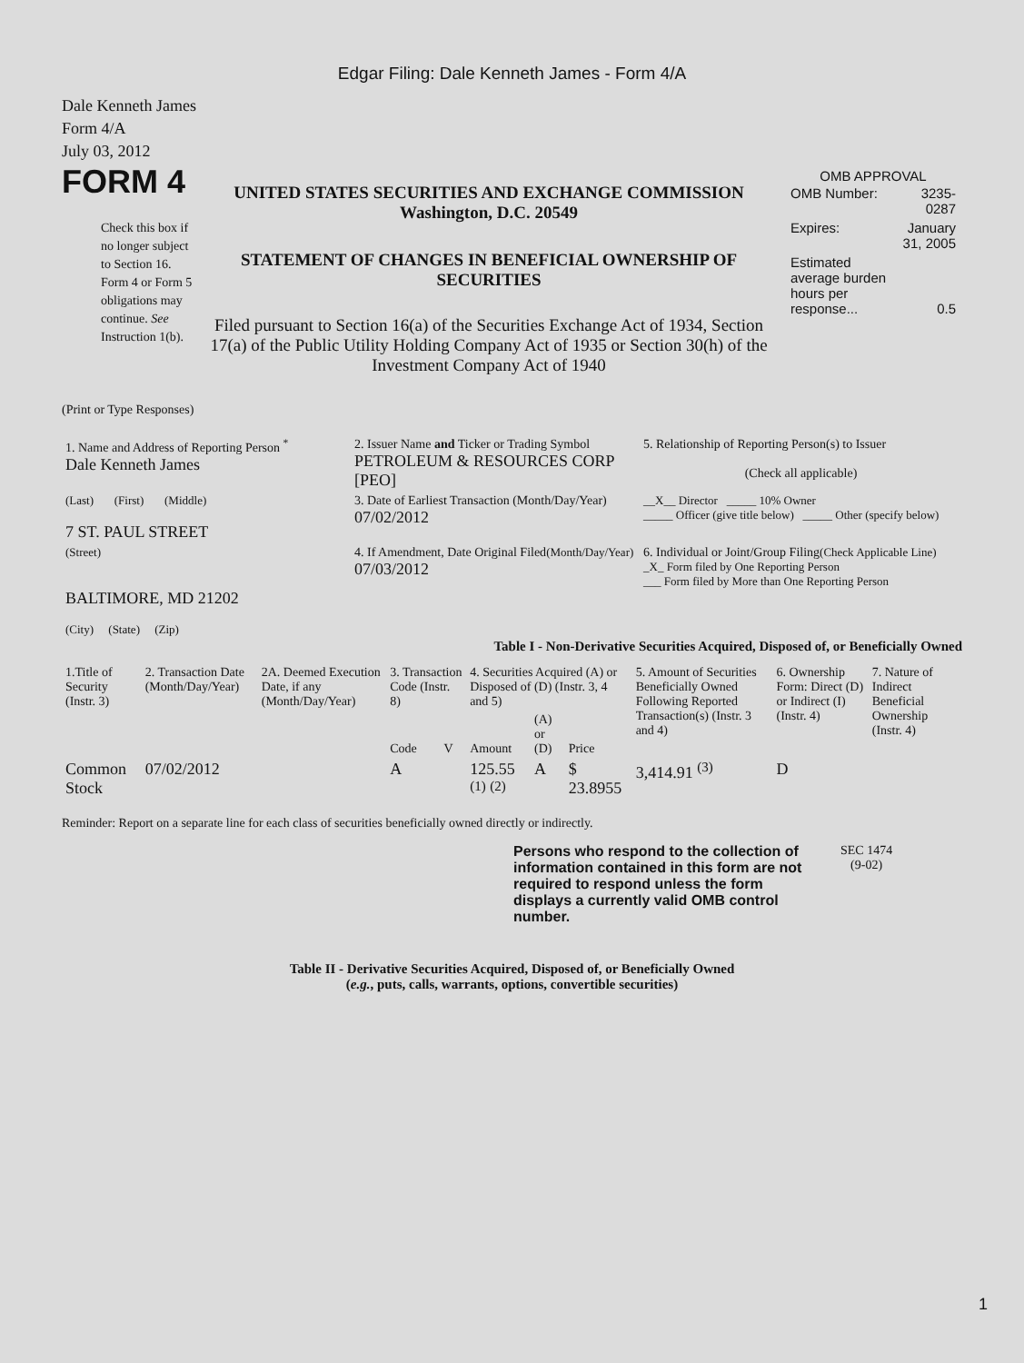Edgar Filing: Dale Kenneth James - Form 4/A
Dale Kenneth James
Form 4/A
July 03, 2012
FORM 4
Check this box if no longer subject to Section 16. Form 4 or Form 5 obligations may continue. See Instruction 1(b).
UNITED STATES SECURITIES AND EXCHANGE COMMISSION
Washington, D.C. 20549
STATEMENT OF CHANGES IN BENEFICIAL OWNERSHIP OF SECURITIES
Filed pursuant to Section 16(a) of the Securities Exchange Act of 1934, Section 17(a) of the Public Utility Holding Company Act of 1935 or Section 30(h) of the Investment Company Act of 1940
OMB APPROVAL
| OMB Number: | 3235-0287 |
| Expires: | January 31, 2005 |
| Estimated average burden hours per response... | 0.5 |
(Print or Type Responses)
| 1. Name and Address of Reporting Person <sup>*</sup> Dale Kenneth James | 2. Issuer Name and Ticker or Trading Symbol PETROLEUM & RESOURCES CORP [PEO] | 5. Relationship of Reporting Person(s) to Issuer (Check all applicable) |
| (Last) (First) (Middle) 7 ST. PAUL STREET | 3. Date of Earliest Transaction (Month/Day/Year) 07/02/2012 | __X__ Director _____ 10% Owner _____ Officer (give title below) _____ Other (specify below) |
| (Street) BALTIMORE, MD 21202 (City) (State) (Zip) | 4. If Amendment, Date Original Filed (Month/Day/Year) 07/03/2012 | 6. Individual or Joint/Group Filing (Check Applicable Line) _X_ Form filed by One Reporting Person ___ Form filed by More than One Reporting Person |
Table I - Non-Derivative Securities Acquired, Disposed of, or Beneficially Owned
| 1.Title of Security (Instr. 3) | 2. Transaction Date (Month/Day/Year) | 2A. Deemed Execution Date, if any (Month/Day/Year) | 3. Transaction Code (Instr. 8) | | 4. Securities Acquired (A) or Disposed of (D) (Instr. 3, 4 and 5) | | | 5. Amount of Securities Beneficially Owned Following Reported Transaction(s) (Instr. 3 and 4) | 6. Ownership Form: Direct (D) or Indirect (I) (Instr. 4) | 7. Nature of Indirect Beneficial Ownership (Instr. 4) |
| --- | --- | --- | --- | --- | --- | --- | --- | --- | --- | --- |
| | | | Code | V | Amount | (A) or (D) | Price | | | |
| Common Stock | 07/02/2012 | | A | | 125.55 <sup>(1)</sup> <sup>(2)</sup> | A | $ 23.8955 | 3,414.91 <sup>(3)</sup> | D | |
Reminder: Report on a separate line for each class of securities beneficially owned directly or indirectly.
Persons who respond to the collection of information contained in this form are not required to respond unless the form displays a currently valid OMB control number.
SEC 1474
(9-02)
Table II - Derivative Securities Acquired, Disposed of, or Beneficially Owned
(e.g., puts, calls, warrants, options, convertible securities)
1